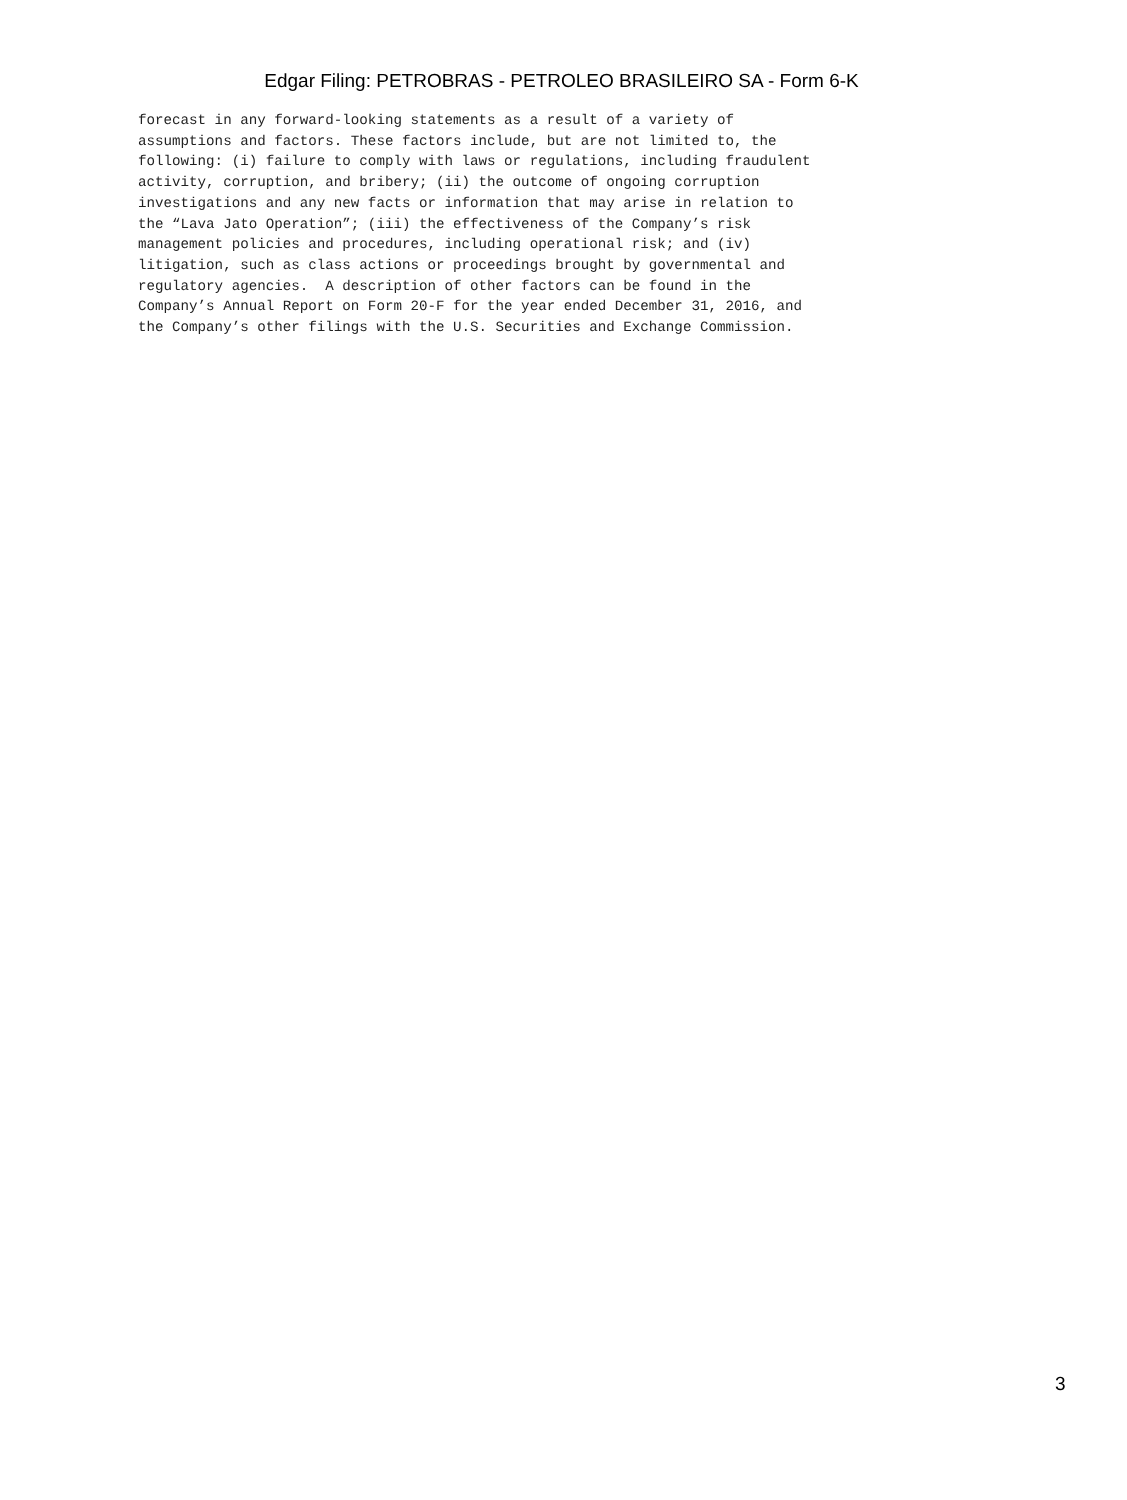Edgar Filing: PETROBRAS - PETROLEO BRASILEIRO SA - Form 6-K
forecast in any forward-looking statements as a result of a variety of
assumptions and factors. These factors include, but are not limited to, the
following: (i) failure to comply with laws or regulations, including fraudulent
activity, corruption, and bribery; (ii) the outcome of ongoing corruption
investigations and any new facts or information that may arise in relation to
the “Lava Jato Operation”; (iii) the effectiveness of the Company’s risk
management policies and procedures, including operational risk; and (iv)
litigation, such as class actions or proceedings brought by governmental and
regulatory agencies.  A description of other factors can be found in the
Company’s Annual Report on Form 20-F for the year ended December 31, 2016, and
the Company’s other filings with the U.S. Securities and Exchange Commission.
3